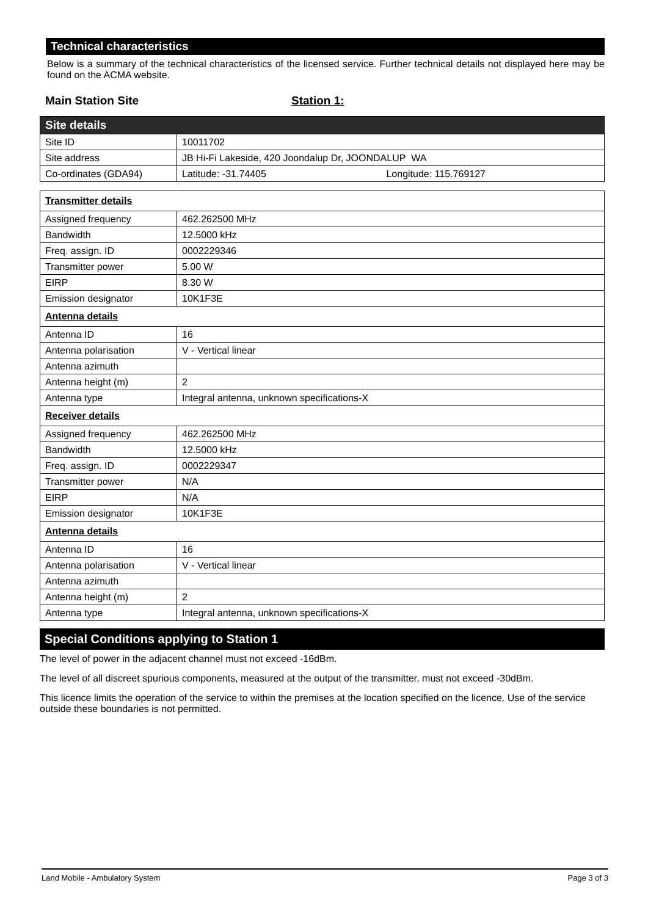Technical characteristics
Below is a summary of the technical characteristics of the licensed service. Further technical details not displayed here may be found on the ACMA website.
Main Station Site Station 1:
| Site details | |
| Site ID | 10011702 |
| Site address | JB Hi-Fi Lakeside, 420 Joondalup Dr, JOONDALUP WA |
| Co-ordinates (GDA94) | Latitude: -31.74405 Longitude: 115.769127 |
| Transmitter details | |
| Assigned frequency | 462.262500 MHz |
| Bandwidth | 12.5000 kHz |
| Freq. assign. ID | 0002229346 |
| Transmitter power | 5.00 W |
| EIRP | 8.30 W |
| Emission designator | 10K1F3E |
| Antenna details | |
| Antenna ID | 16 |
| Antenna polarisation | V - Vertical linear |
| Antenna azimuth | |
| Antenna height (m) | 2 |
| Antenna type | Integral antenna, unknown specifications-X |
| Receiver details | |
| Assigned frequency | 462.262500 MHz |
| Bandwidth | 12.5000 kHz |
| Freq. assign. ID | 0002229347 |
| Transmitter power | N/A |
| EIRP | N/A |
| Emission designator | 10K1F3E |
| Antenna details | |
| Antenna ID | 16 |
| Antenna polarisation | V - Vertical linear |
| Antenna azimuth | |
| Antenna height (m) | 2 |
| Antenna type | Integral antenna, unknown specifications-X |
Special Conditions applying to Station 1
The level of power in the adjacent channel must not exceed -16dBm.
The level of all discreet spurious components, measured at the output of the transmitter, must not exceed -30dBm.
This licence limits the operation of the service to within the premises at the location specified on the licence. Use of the service outside these boundaries is not permitted.
Land Mobile - Ambulatory System Page 3 of 3